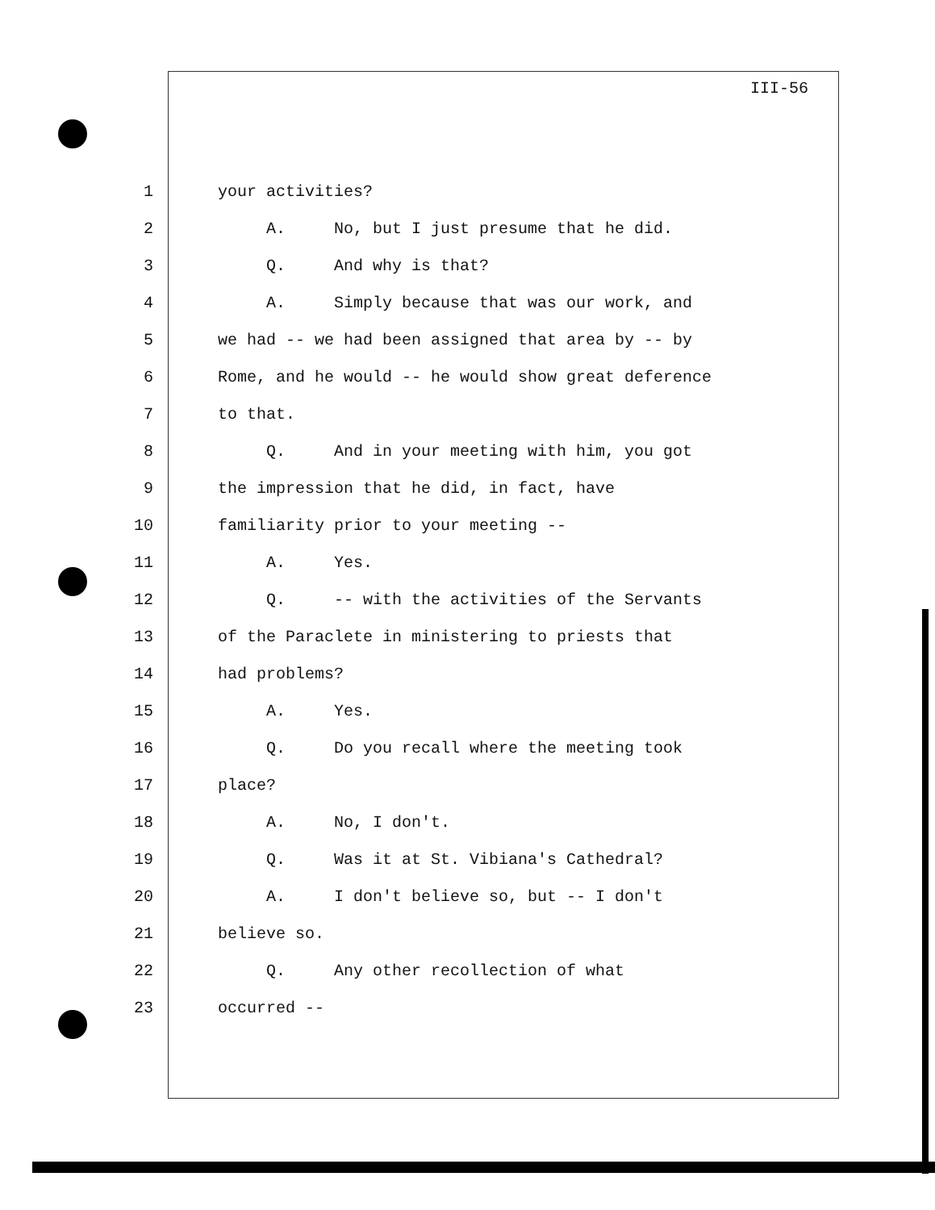III-56
1 your activities?
2 A. No, but I just presume that he did.
3 Q. And why is that?
4 A. Simply because that was our work, and
5 we had -- we had been assigned that area by -- by
6 Rome, and he would -- he would show great deference
7 to that.
8 Q. And in your meeting with him, you got
9 the impression that he did, in fact, have
10 familiarity prior to your meeting --
11 A. Yes.
12 Q. -- with the activities of the Servants
13 of the Paraclete in ministering to priests that
14 had problems?
15 A. Yes.
16 Q. Do you recall where the meeting took
17 place?
18 A. No, I don't.
19 Q. Was it at St. Vibiana's Cathedral?
20 A. I don't believe so, but -- I don't
21 believe so.
22 Q. Any other recollection of what
23 occurred --